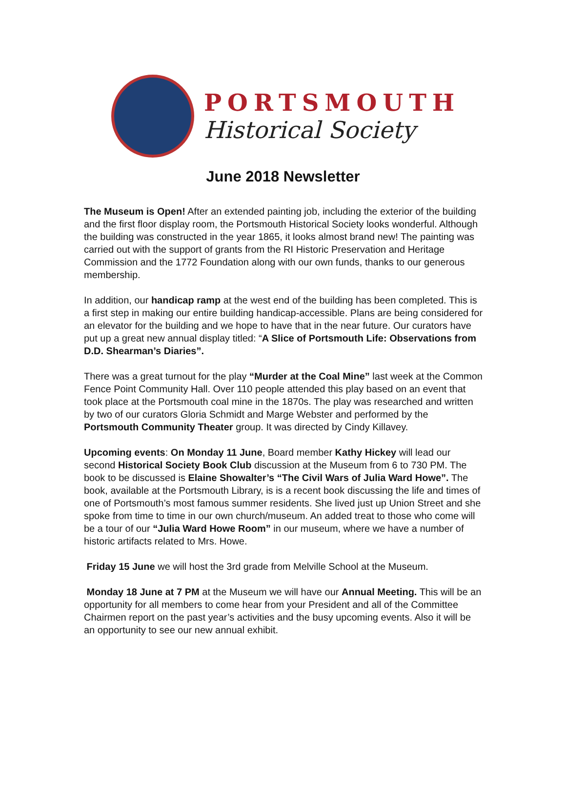PORTSMOUTH
Historical Society
June 2018 Newsletter
The Museum is Open! After an extended painting job, including the exterior of the building and the first floor display room, the Portsmouth Historical Society looks wonderful. Although the building was constructed in the year 1865, it looks almost brand new! The painting was carried out with the support of grants from the RI Historic Preservation and Heritage Commission and the 1772 Foundation along with our own funds, thanks to our generous membership.
In addition, our handicap ramp at the west end of the building has been completed. This is a first step in making our entire building handicap-accessible. Plans are being considered for an elevator for the building and we hope to have that in the near future. Our curators have put up a great new annual display titled: “A Slice of Portsmouth Life: Observations from D.D. Shearman’s Diaries”.
There was a great turnout for the play “Murder at the Coal Mine” last week at the Common Fence Point Community Hall. Over 110 people attended this play based on an event that took place at the Portsmouth coal mine in the 1870s. The play was researched and written by two of our curators Gloria Schmidt and Marge Webster and performed by the Portsmouth Community Theater group. It was directed by Cindy Killavey.
Upcoming events: On Monday 11 June, Board member Kathy Hickey will lead our second Historical Society Book Club discussion at the Museum from 6 to 730 PM. The book to be discussed is Elaine Showalter’s “The Civil Wars of Julia Ward Howe”. The book, available at the Portsmouth Library, is is a recent book discussing the life and times of one of Portsmouth’s most famous summer residents. She lived just up Union Street and she spoke from time to time in our own church/museum. An added treat to those who come will be a tour of our “Julia Ward Howe Room” in our museum, where we have a number of historic artifacts related to Mrs. Howe.
Friday 15 June we will host the 3rd grade from Melville School at the Museum.
Monday 18 June at 7 PM at the Museum we will have our Annual Meeting. This will be an opportunity for all members to come hear from your President and all of the Committee Chairmen report on the past year’s activities and the busy upcoming events. Also it will be an opportunity to see our new annual exhibit.